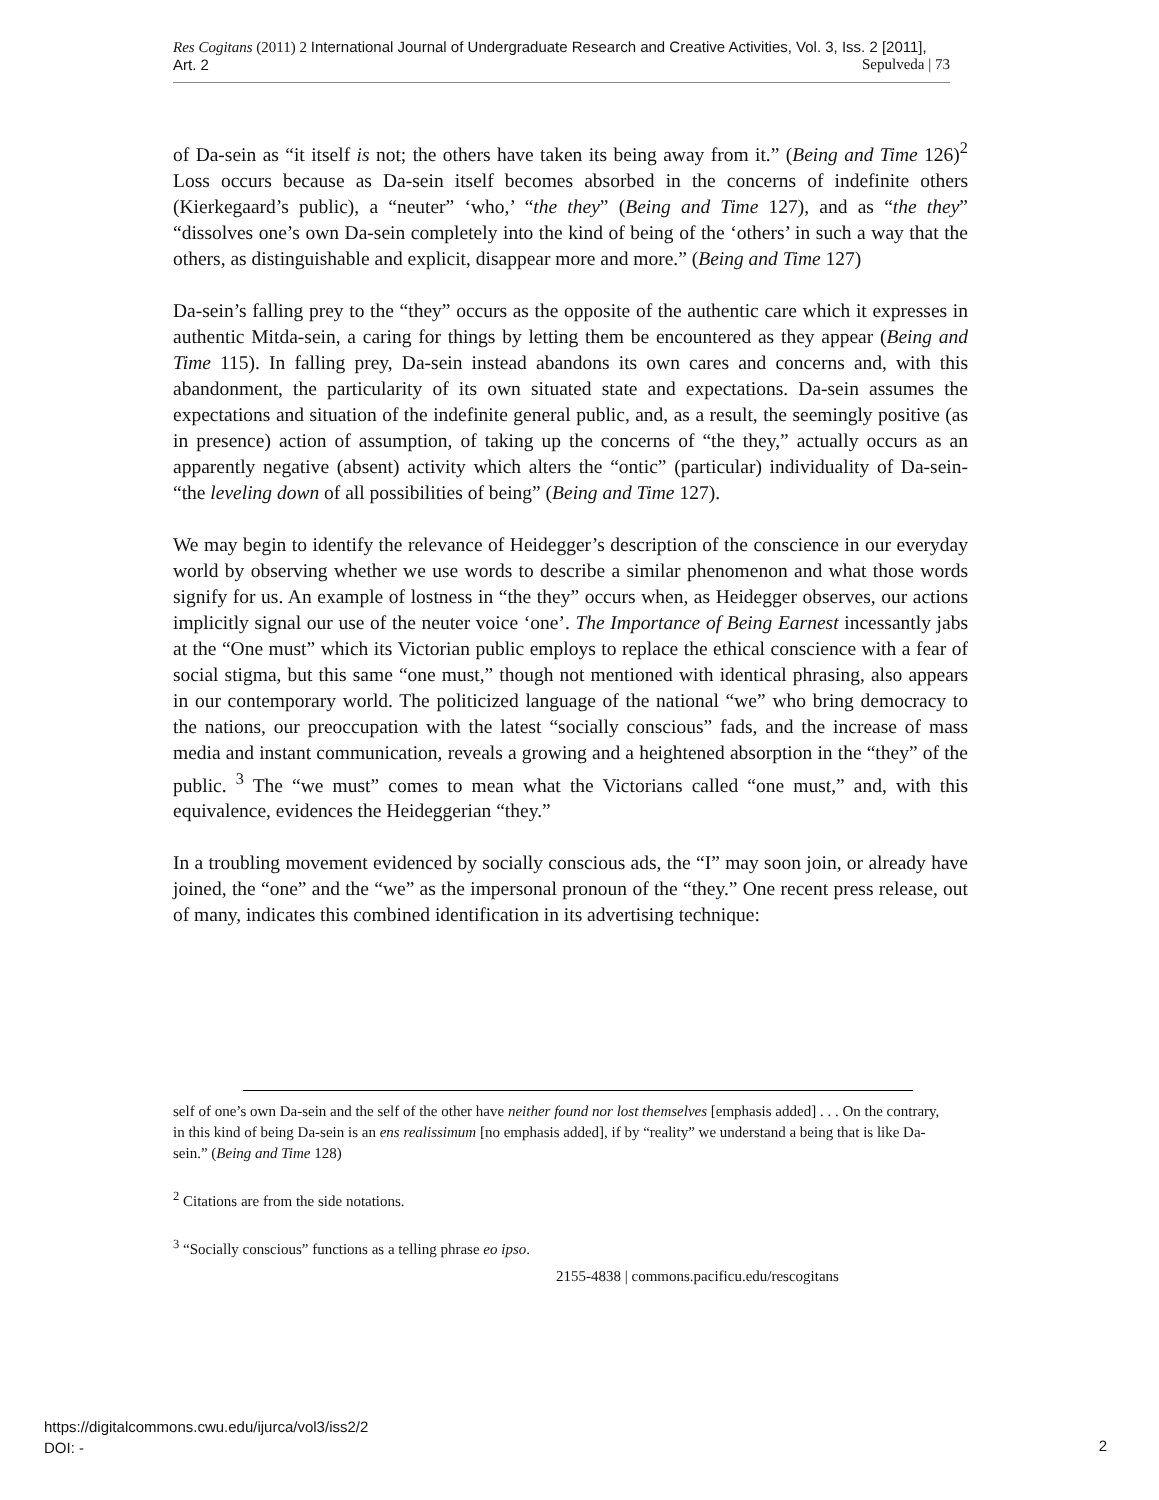Res Cogitans (2011) 2 International Journal of Undergraduate Research and Creative Activities, Vol. 3, Iss. 2 [2011], Art. 2 Sepulveda | 73
of Da-sein as “it itself is not; the others have taken its being away from it.” (Being and Time 126)<sup>2</sup> Loss occurs because as Da-sein itself becomes absorbed in the concerns of indefinite others (Kierkegaard’s public), a “neuter” ‘who,’ “the they” (Being and Time 127), and as “the they” “dissolves one’s own Da-sein completely into the kind of being of the ‘others’ in such a way that the others, as distinguishable and explicit, disappear more and more.” (Being and Time 127)
Da-sein’s falling prey to the “they” occurs as the opposite of the authentic care which it expresses in authentic Mitda-sein, a caring for things by letting them be encountered as they appear (Being and Time 115). In falling prey, Da-sein instead abandons its own cares and concerns and, with this abandonment, the particularity of its own situated state and expectations. Da-sein assumes the expectations and situation of the indefinite general public, and, as a result, the seemingly positive (as in presence) action of assumption, of taking up the concerns of “the they,” actually occurs as an apparently negative (absent) activity which alters the “ontic” (particular) individuality of Da-sein- “the leveling down of all possibilities of being” (Being and Time 127).
We may begin to identify the relevance of Heidegger’s description of the conscience in our everyday world by observing whether we use words to describe a similar phenomenon and what those words signify for us. An example of lostness in “the they” occurs when, as Heidegger observes, our actions implicitly signal our use of the neuter voice ‘one’. The Importance of Being Earnest incessantly jabs at the “One must” which its Victorian public employs to replace the ethical conscience with a fear of social stigma, but this same “one must,” though not mentioned with identical phrasing, also appears in our contemporary world. The politicized language of the national “we” who bring democracy to the nations, our preoccupation with the latest “socially conscious” fads, and the increase of mass media and instant communication, reveals a growing and a heightened absorption in the “they” of the public. <sup>3</sup> The “we must” comes to mean what the Victorians called “one must,” and, with this equivalence, evidences the Heideggerian “they.”
In a troubling movement evidenced by socially conscious ads, the “I” may soon join, or already have joined, the “one” and the “we” as the impersonal pronoun of the “they.” One recent press release, out of many, indicates this combined identification in its advertising technique:
self of one’s own Da-sein and the self of the other have neither found nor lost themselves [emphasis added] . . . On the contrary, in this kind of being Da-sein is an ens realissimum [no emphasis added], if by “reality” we understand a being that is like Da-sein.” (Being and Time 128)
<sup>2</sup> Citations are from the side notations.
<sup>3</sup> “Socially conscious” functions as a telling phrase eo ipso.
2155-4838 | commons.pacificu.edu/rescogitans
https://digitalcommons.cwu.edu/ijurca/vol3/iss2/2
DOI: -
2